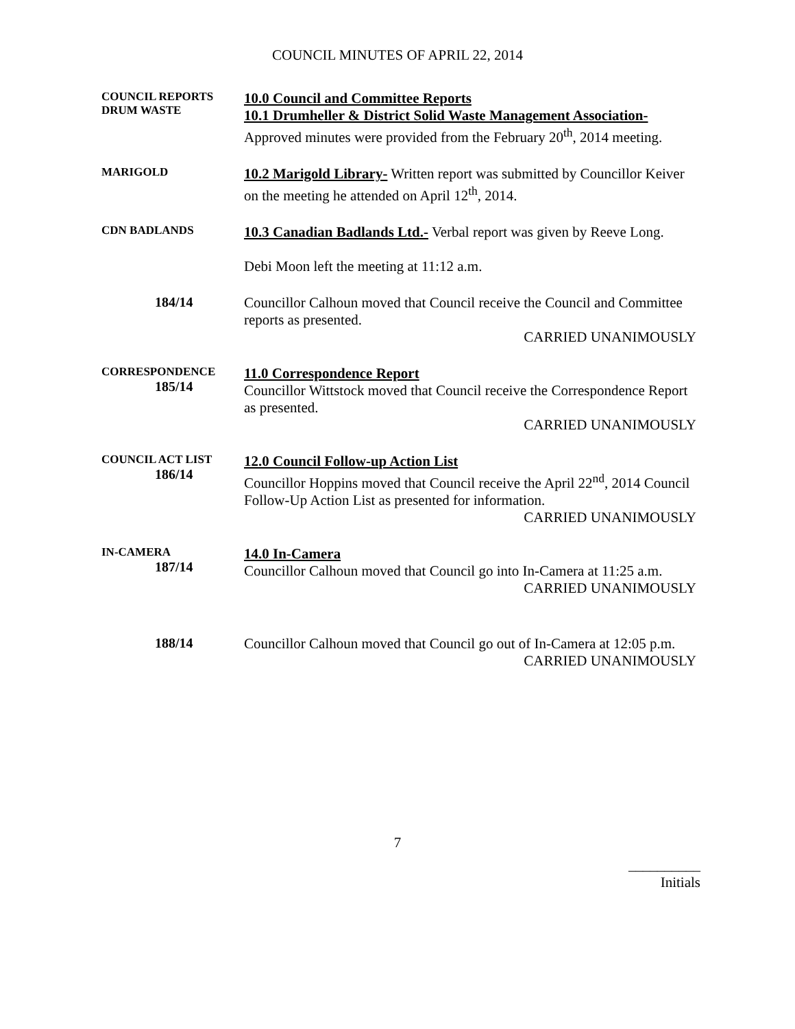COUNCIL MINUTES OF APRIL 22, 2014
COUNCIL REPORTS
DRUM WASTE
10.0 Council and Committee Reports
10.1 Drumheller & District Solid Waste Management Association-
Approved minutes were provided from the February 20<sup>th</sup>, 2014 meeting.
MARIGOLD
10.2 Marigold Library- Written report was submitted by Councillor Keiver on the meeting he attended on April 12<sup>th</sup>, 2014.
CDN BADLANDS
10.3 Canadian Badlands Ltd.- Verbal report was given by Reeve Long.
Debi Moon left the meeting at 11:12 a.m.
184/14
Councillor Calhoun moved that Council receive the Council and Committee reports as presented.
CARRIED UNANIMOUSLY
CORRESPONDENCE
185/14
11.0 Correspondence Report
Councillor Wittstock moved that Council receive the Correspondence Report as presented.
CARRIED UNANIMOUSLY
COUNCIL ACT LIST
186/14
12.0 Council Follow-up Action List
Councillor Hoppins moved that Council receive the April 22<sup>nd</sup>, 2014 Council Follow-Up Action List as presented for information.
CARRIED UNANIMOUSLY
IN-CAMERA
187/14
14.0 In-Camera
Councillor Calhoun moved that Council go into In-Camera at 11:25 a.m.
CARRIED UNANIMOUSLY
188/14
Councillor Calhoun moved that Council go out of In-Camera at 12:05 p.m.
CARRIED UNANIMOUSLY
7
__________
Initials